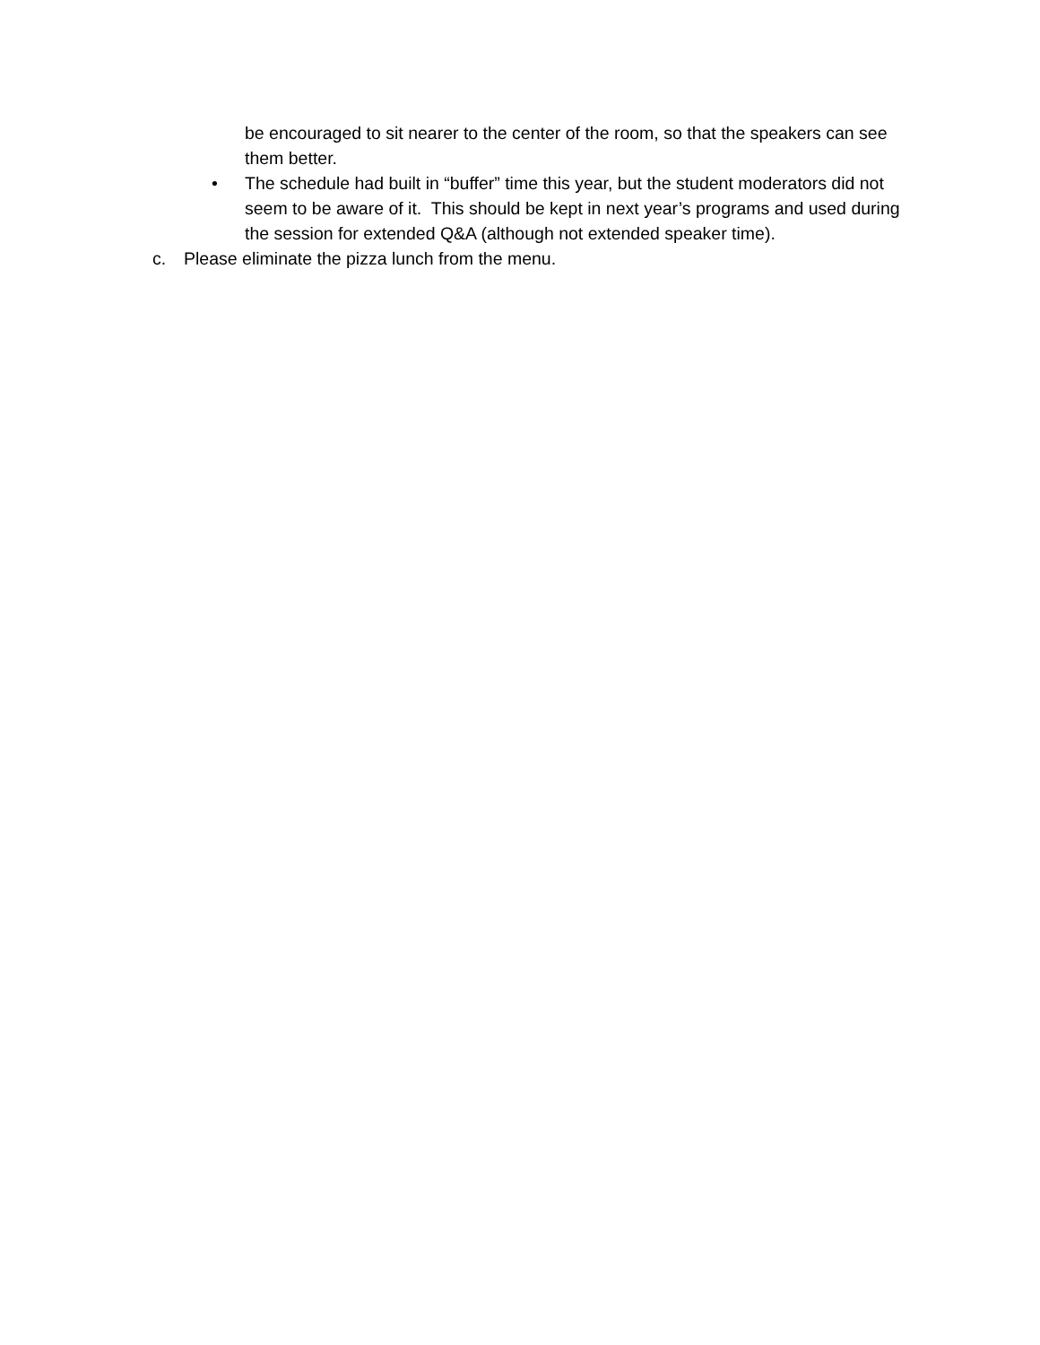be encouraged to sit nearer to the center of the room, so that the speakers can see them better.
• The schedule had built in “buffer” time this year, but the student moderators did not seem to be aware of it. This should be kept in next year’s programs and used during the session for extended Q&A (although not extended speaker time).
c. Please eliminate the pizza lunch from the menu.